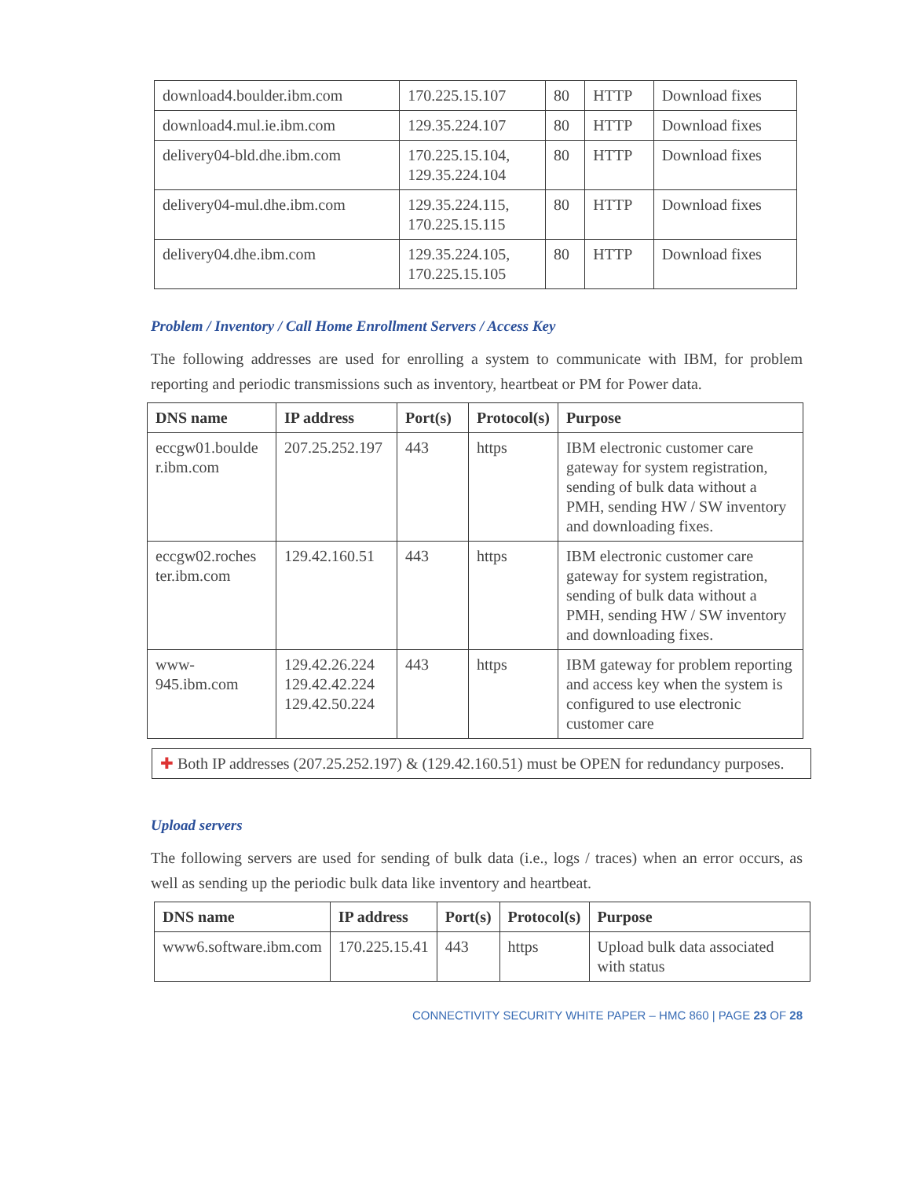| download4.boulder.ibm.com | 170.225.15.107 | 80 | HTTP | Download fixes |
| download4.mul.ie.ibm.com | 129.35.224.107 | 80 | HTTP | Download fixes |
| delivery04-bld.dhe.ibm.com | 170.225.15.104, 129.35.224.104 | 80 | HTTP | Download fixes |
| delivery04-mul.dhe.ibm.com | 129.35.224.115, 170.225.15.115 | 80 | HTTP | Download fixes |
| delivery04.dhe.ibm.com | 129.35.224.105, 170.225.15.105 | 80 | HTTP | Download fixes |
Problem / Inventory / Call Home Enrollment Servers / Access Key
The following addresses are used for enrolling a system to communicate with IBM, for problem reporting and periodic transmissions such as inventory, heartbeat or PM for Power data.
| DNS name | IP address | Port(s) | Protocol(s) | Purpose |
| --- | --- | --- | --- | --- |
| eccgw01.boulde r.ibm.com | 207.25.252.197 | 443 | https | IBM electronic customer care gateway for system registration, sending of bulk data without a PMH, sending HW / SW inventory and downloading fixes. |
| eccgw02.roches ter.ibm.com | 129.42.160.51 | 443 | https | IBM electronic customer care gateway for system registration, sending of bulk data without a PMH, sending HW / SW inventory and downloading fixes. |
| www-945.ibm.com | 129.42.26.224 129.42.42.224 129.42.50.224 | 443 | https | IBM gateway for problem reporting and access key when the system is configured to use electronic customer care |
✚ Both IP addresses (207.25.252.197) & (129.42.160.51) must be OPEN for redundancy purposes.
Upload servers
The following servers are used for sending of bulk data (i.e., logs / traces) when an error occurs, as well as sending up the periodic bulk data like inventory and heartbeat.
| DNS name | IP address | Port(s) | Protocol(s) | Purpose |
| --- | --- | --- | --- | --- |
| www6.software.ibm.com | 170.225.15.41 | 443 | https | Upload bulk data associated with status |
CONNECTIVITY SECURITY WHITE PAPER – HMC 860 | PAGE 23 OF 28